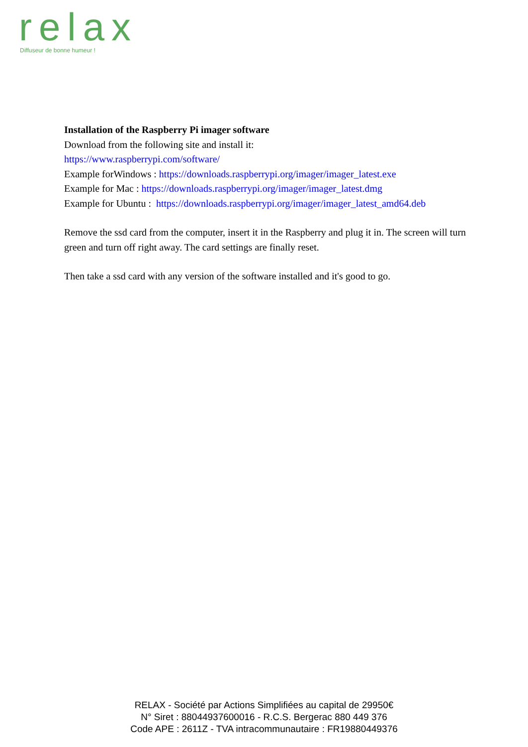relax
Diffuseur de bonne humeur !
Installation of the Raspberry Pi imager software
Download from the following site and install it:
https://www.raspberrypi.com/software/
Example forWindows : https://downloads.raspberrypi.org/imager/imager_latest.exe
Example for Mac : https://downloads.raspberrypi.org/imager/imager_latest.dmg
Example for Ubuntu : https://downloads.raspberrypi.org/imager/imager_latest_amd64.deb
Remove the ssd card from the computer, insert it in the Raspberry and plug it in. The screen will turn green and turn off right away. The card settings are finally reset.
Then take a ssd card with any version of the software installed and it's good to go.
RELAX - Société par Actions Simplifiées au capital de 29950€
N° Siret : 88044937600016 - R.C.S. Bergerac 880 449 376
Code APE : 2611Z - TVA intracommunautaire : FR19880449376